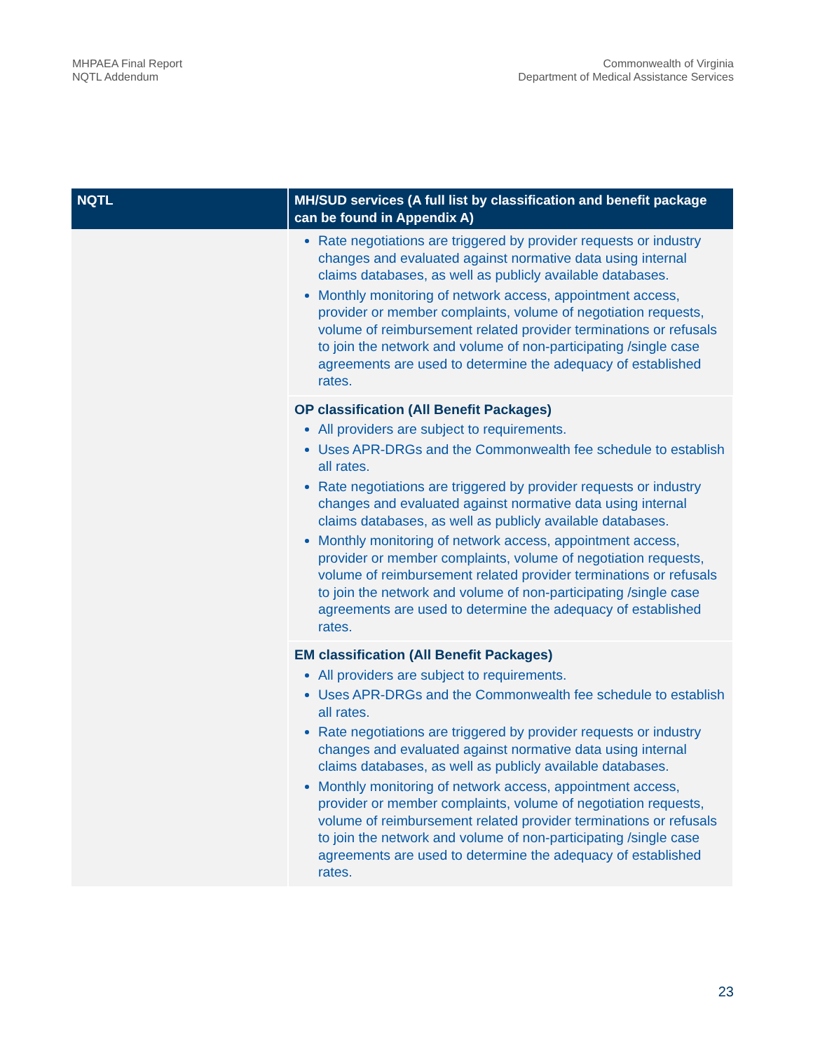MHPAEA Final Report
NQTL Addendum
Commonwealth of Virginia
Department of Medical Assistance Services
| NQTL | MH/SUD services (A full list by classification and benefit package can be found in Appendix A) |
| --- | --- |
| | Rate negotiations are triggered by provider requests or industry changes and evaluated against normative data using internal claims databases, as well as publicly available databases. Monthly monitoring of network access, appointment access, provider or member complaints, volume of negotiation requests, volume of reimbursement related provider terminations or refusals to join the network and volume of non-participating /single case agreements are used to determine the adequacy of established rates. |
| | OP classification (All Benefit Packages) All providers are subject to requirements. Uses APR-DRGs and the Commonwealth fee schedule to establish all rates. Rate negotiations are triggered by provider requests or industry changes and evaluated against normative data using internal claims databases, as well as publicly available databases. Monthly monitoring of network access, appointment access, provider or member complaints, volume of negotiation requests, volume of reimbursement related provider terminations or refusals to join the network and volume of non-participating /single case agreements are used to determine the adequacy of established rates. |
| | EM classification (All Benefit Packages) All providers are subject to requirements. Uses APR-DRGs and the Commonwealth fee schedule to establish all rates. Rate negotiations are triggered by provider requests or industry changes and evaluated against normative data using internal claims databases, as well as publicly available databases. Monthly monitoring of network access, appointment access, provider or member complaints, volume of negotiation requests, volume of reimbursement related provider terminations or refusals to join the network and volume of non-participating /single case agreements are used to determine the adequacy of established rates. |
23